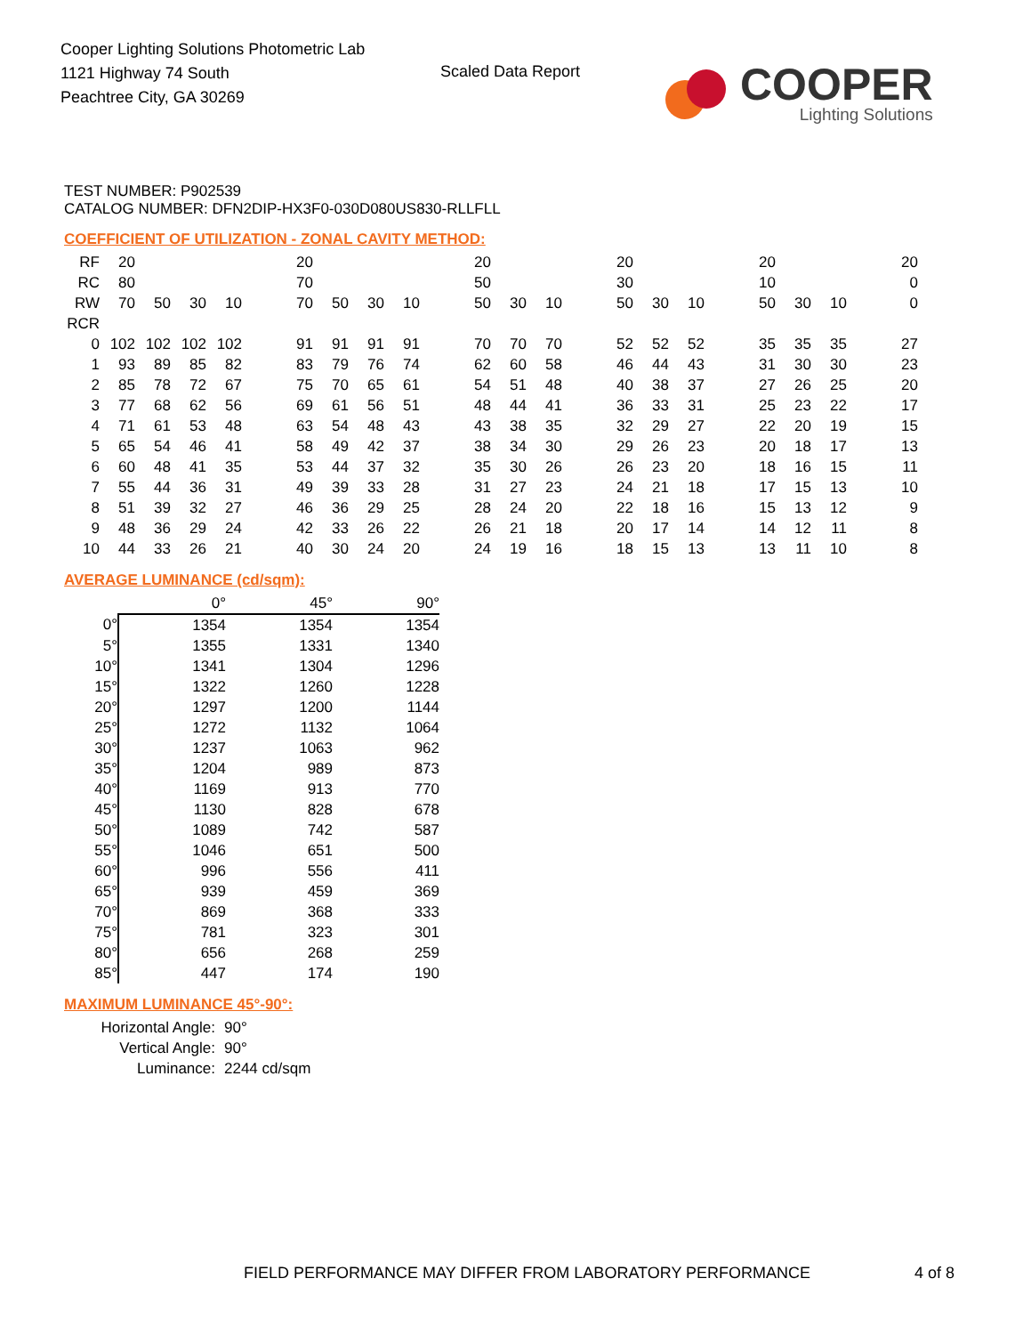Cooper Lighting Solutions Photometric Lab
1121 Highway 74 South
Peachtree City, GA 30269
Scaled Data Report
COOPER
Lighting Solutions
TEST NUMBER: P902539
CATALOG NUMBER: DFN2DIP-HX3F0-030D080US830-RLLFLL
COEFFICIENT OF UTILIZATION - ZONAL CAVITY METHOD:
| RF | 20 | | | | | 20 | | | | | 20 | | | | 20 | | | | 20 | | | | 20 |
| RC | 80 | | | | | 70 | | | | | 50 | | | | 30 | | | | 10 | | | | 0 |
| RW | 70 | 50 | 30 | 10 | | 70 | 50 | 30 | 10 | | 50 | 30 | 10 | | 50 | 30 | 10 | | 50 | 30 | 10 | | 0 |
| RCR | | | | | | | | | | | | | | | | | | | | | | | |
| 0 | 102 | 102 | 102 | 102 | | 91 | 91 | 91 | 91 | | 70 | 70 | 70 | | 52 | 52 | 52 | | 35 | 35 | 35 | | 27 |
| 1 | 93 | 89 | 85 | 82 | | 83 | 79 | 76 | 74 | | 62 | 60 | 58 | | 46 | 44 | 43 | | 31 | 30 | 30 | | 23 |
| 2 | 85 | 78 | 72 | 67 | | 75 | 70 | 65 | 61 | | 54 | 51 | 48 | | 40 | 38 | 37 | | 27 | 26 | 25 | | 20 |
| 3 | 77 | 68 | 62 | 56 | | 69 | 61 | 56 | 51 | | 48 | 44 | 41 | | 36 | 33 | 31 | | 25 | 23 | 22 | | 17 |
| 4 | 71 | 61 | 53 | 48 | | 63 | 54 | 48 | 43 | | 43 | 38 | 35 | | 32 | 29 | 27 | | 22 | 20 | 19 | | 15 |
| 5 | 65 | 54 | 46 | 41 | | 58 | 49 | 42 | 37 | | 38 | 34 | 30 | | 29 | 26 | 23 | | 20 | 18 | 17 | | 13 |
| 6 | 60 | 48 | 41 | 35 | | 53 | 44 | 37 | 32 | | 35 | 30 | 26 | | 26 | 23 | 20 | | 18 | 16 | 15 | | 11 |
| 7 | 55 | 44 | 36 | 31 | | 49 | 39 | 33 | 28 | | 31 | 27 | 23 | | 24 | 21 | 18 | | 17 | 15 | 13 | | 10 |
| 8 | 51 | 39 | 32 | 27 | | 46 | 36 | 29 | 25 | | 28 | 24 | 20 | | 22 | 18 | 16 | | 15 | 13 | 12 | | 9 |
| 9 | 48 | 36 | 29 | 24 | | 42 | 33 | 26 | 22 | | 26 | 21 | 18 | | 20 | 17 | 14 | | 14 | 12 | 11 | | 8 |
| 10 | 44 | 33 | 26 | 21 | | 40 | 30 | 24 | 20 | | 24 | 19 | 16 | | 18 | 15 | 13 | | 13 | 11 | 10 | | 8 |
AVERAGE LUMINANCE (cd/sqm):
| | 0° | 45° | 90° |
| --- | --- | --- | --- |
| 0° | 1354 | 1354 | 1354 |
| 5° | 1355 | 1331 | 1340 |
| 10° | 1341 | 1304 | 1296 |
| 15° | 1322 | 1260 | 1228 |
| 20° | 1297 | 1200 | 1144 |
| 25° | 1272 | 1132 | 1064 |
| 30° | 1237 | 1063 | 962 |
| 35° | 1204 | 989 | 873 |
| 40° | 1169 | 913 | 770 |
| 45° | 1130 | 828 | 678 |
| 50° | 1089 | 742 | 587 |
| 55° | 1046 | 651 | 500 |
| 60° | 996 | 556 | 411 |
| 65° | 939 | 459 | 369 |
| 70° | 869 | 368 | 333 |
| 75° | 781 | 323 | 301 |
| 80° | 656 | 268 | 259 |
| 85° | 447 | 174 | 190 |
MAXIMUM LUMINANCE 45°-90°:
| Horizontal Angle: | 90° |
| Vertical Angle: | 90° |
| Luminance: | 2244 cd/sqm |
FIELD PERFORMANCE MAY DIFFER FROM LABORATORY PERFORMANCE
4 of 8